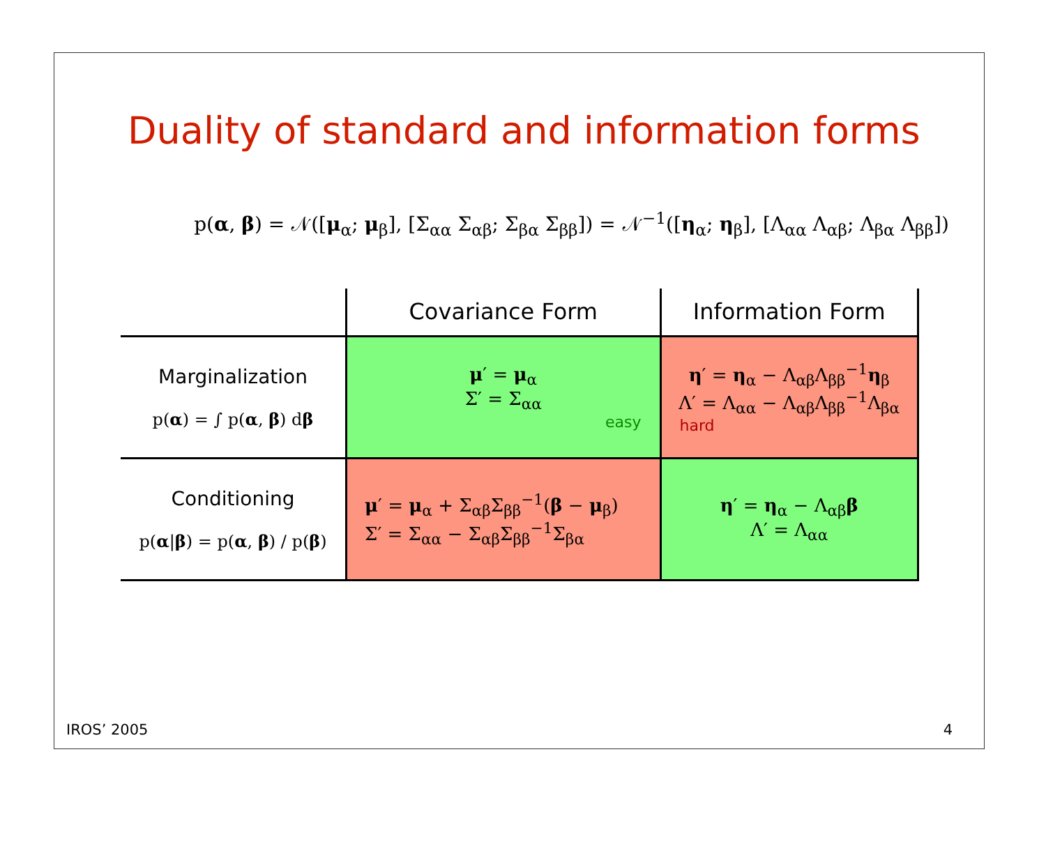Duality of standard and information forms
p(α, β) = 𝒩([μ<sub>α</sub>; μ<sub>β</sub>], [Σ<sub>αα</sub> Σ<sub>αβ</sub>; Σ<sub>βα</sub> Σ<sub>ββ</sub>]) = 𝒩<sup>−1</sup>([η<sub>α</sub>; η<sub>β</sub>], [Λ<sub>αα</sub> Λ<sub>αβ</sub>; Λ<sub>βα</sub> Λ<sub>ββ</sub>])
| | Covariance Form | Information Form |
| --- | --- | --- |
| Marginalization p( α ) = ∫ p( α , β ) d β | μ ′ = μ<sub>α</sub> Σ′ = Σ<sub>αα</sub> easy | η ′ = η<sub>α</sub> − Λ<sub>αβ</sub>Λ<sub>ββ</sub><sup>−1</sup> η<sub>β</sub> Λ′ = Λ<sub>αα</sub> − Λ<sub>αβ</sub>Λ<sub>ββ</sub><sup>−1</sup>Λ<sub>βα</sub> hard |
| Conditioning p( α / β ) = p( α , β ) / p( β ) | μ ′ = μ<sub>α</sub> + Σ<sub>αβ</sub>Σ<sub>ββ</sub><sup>−1</sup>( β − μ<sub>β</sub>) Σ′ = Σ<sub>αα</sub> − Σ<sub>αβ</sub>Σ<sub>ββ</sub><sup>−1</sup>Σ<sub>βα</sub> | η ′ = η<sub>α</sub> − Λ<sub>αβ</sub> β Λ′ = Λ<sub>αα</sub> |
IROS’ 2005 4